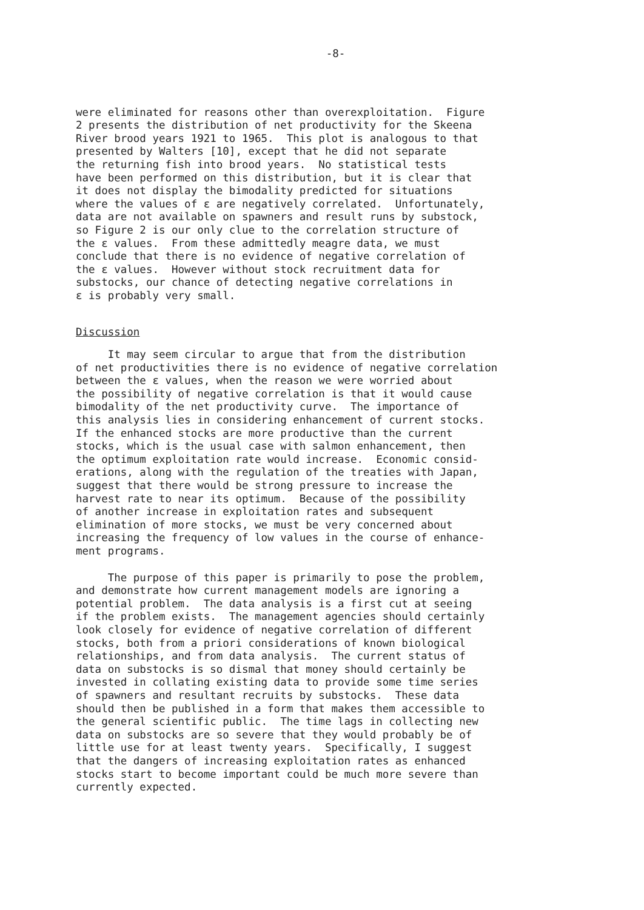-8-
were eliminated for reasons other than overexploitation. Figure 2 presents the distribution of net productivity for the Skeena River brood years 1921 to 1965. This plot is analogous to that presented by Walters [10], except that he did not separate the returning fish into brood years. No statistical tests have been performed on this distribution, but it is clear that it does not display the bimodality predicted for situations where the values of ε are negatively correlated. Unfortunately, data are not available on spawners and result runs by substock, so Figure 2 is our only clue to the correlation structure of the ε values. From these admittedly meagre data, we must conclude that there is no evidence of negative correlation of the ε values. However without stock recruitment data for substocks, our chance of detecting negative correlations in ε is probably very small.
Discussion
It may seem circular to argue that from the distribution of net productivities there is no evidence of negative correlation between the ε values, when the reason we were worried about the possibility of negative correlation is that it would cause bimodality of the net productivity curve. The importance of this analysis lies in considering enhancement of current stocks. If the enhanced stocks are more productive than the current stocks, which is the usual case with salmon enhancement, then the optimum exploitation rate would increase. Economic consid- erations, along with the regulation of the treaties with Japan, suggest that there would be strong pressure to increase the harvest rate to near its optimum. Because of the possibility of another increase in exploitation rates and subsequent elimination of more stocks, we must be very concerned about increasing the frequency of low values in the course of enhance- ment programs.
The purpose of this paper is primarily to pose the problem, and demonstrate how current management models are ignoring a potential problem. The data analysis is a first cut at seeing if the problem exists. The management agencies should certainly look closely for evidence of negative correlation of different stocks, both from a priori considerations of known biological relationships, and from data analysis. The current status of data on substocks is so dismal that money should certainly be invested in collating existing data to provide some time series of spawners and resultant recruits by substocks. These data should then be published in a form that makes them accessible to the general scientific public. The time lags in collecting new data on substocks are so severe that they would probably be of little use for at least twenty years. Specifically, I suggest that the dangers of increasing exploitation rates as enhanced stocks start to become important could be much more severe than currently expected.